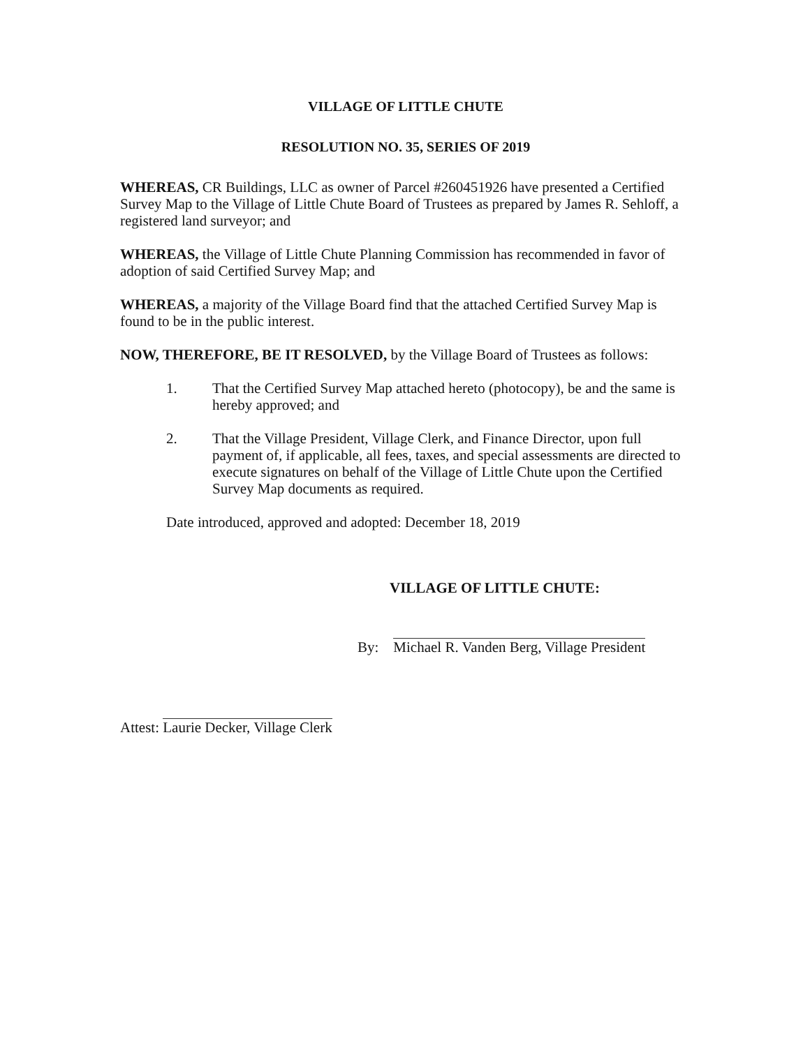VILLAGE OF LITTLE CHUTE
RESOLUTION NO. 35, SERIES OF 2019
WHEREAS, CR Buildings, LLC as owner of Parcel #260451926 have presented a Certified Survey Map to the Village of Little Chute Board of Trustees as prepared by James R. Sehloff, a registered land surveyor; and
WHEREAS, the Village of Little Chute Planning Commission has recommended in favor of adoption of said Certified Survey Map; and
WHEREAS, a majority of the Village Board find that the attached Certified Survey Map is found to be in the public interest.
NOW, THEREFORE, BE IT RESOLVED, by the Village Board of Trustees as follows:
1. That the Certified Survey Map attached hereto (photocopy), be and the same is hereby approved; and
2. That the Village President, Village Clerk, and Finance Director, upon full payment of, if applicable, all fees, taxes, and special assessments are directed to execute signatures on behalf of the Village of Little Chute upon the Certified Survey Map documents as required.
Date introduced, approved and adopted: December 18, 2019
VILLAGE OF LITTLE CHUTE:
By: Michael R. Vanden Berg, Village President
Attest: Laurie Decker, Village Clerk